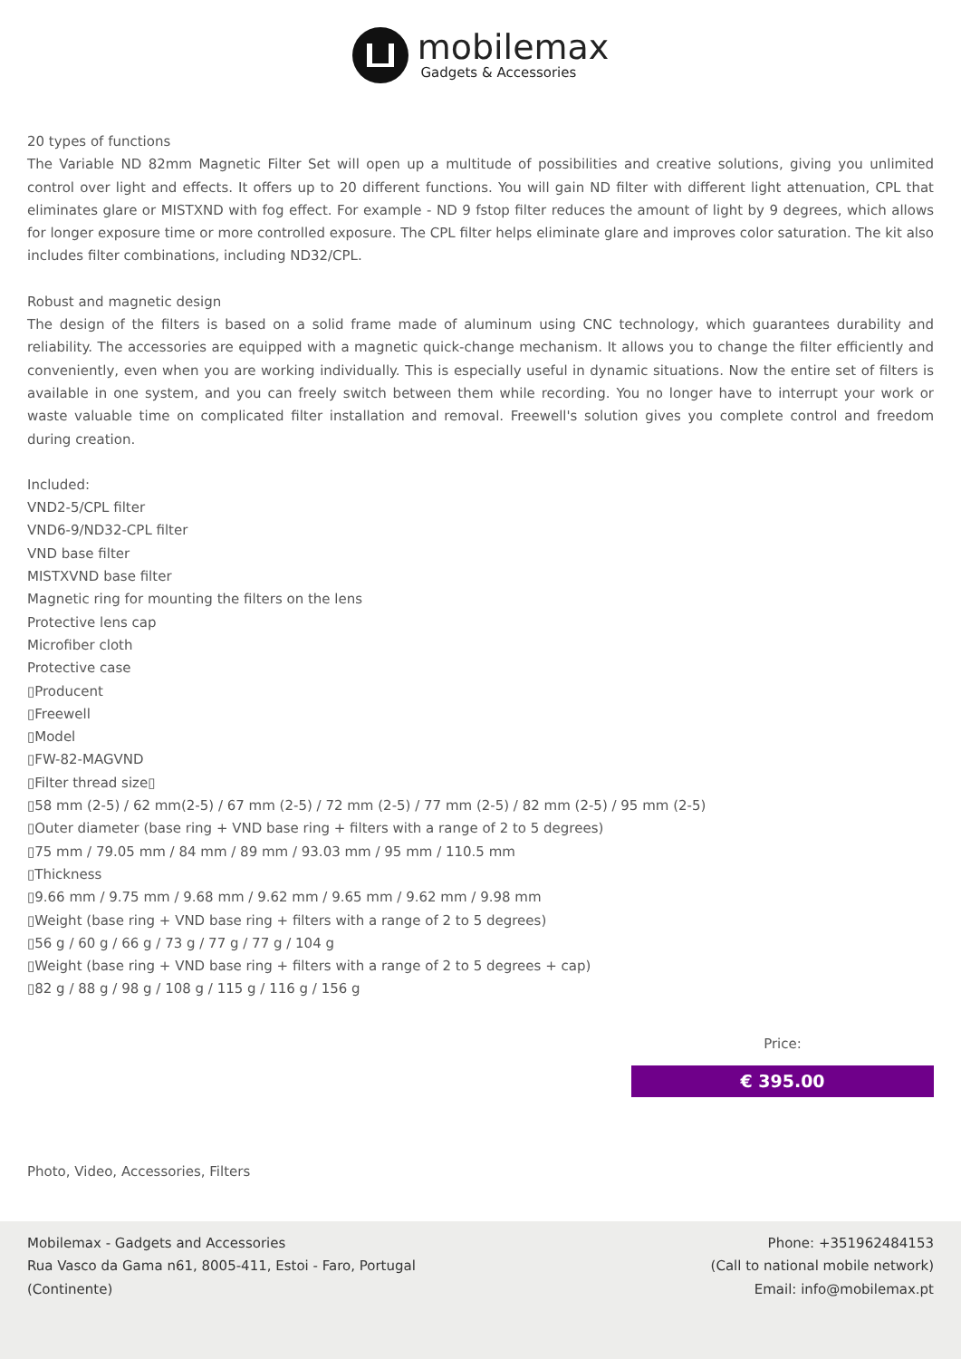mobilemax
Gadgets & Accessories
20 types of functions
The Variable ND 82mm Magnetic Filter Set will open up a multitude of possibilities and creative solutions, giving you unlimited control over light and effects. It offers up to 20 different functions. You will gain ND filter with different light attenuation, CPL that eliminates glare or MISTXND with fog effect. For example - ND 9 fstop filter reduces the amount of light by 9 degrees, which allows for longer exposure time or more controlled exposure. The CPL filter helps eliminate glare and improves color saturation. The kit also includes filter combinations, including ND32/CPL.
Robust and magnetic design
The design of the filters is based on a solid frame made of aluminum using CNC technology, which guarantees durability and reliability. The accessories are equipped with a magnetic quick-change mechanism. It allows you to change the filter efficiently and conveniently, even when you are working individually. This is especially useful in dynamic situations. Now the entire set of filters is available in one system, and you can freely switch between them while recording. You no longer have to interrupt your work or waste valuable time on complicated filter installation and removal. Freewell's solution gives you complete control and freedom during creation.
Included:
VND2-5/CPL filter
VND6-9/ND32-CPL filter
VND base filter
MISTXVND base filter
Magnetic ring for mounting the filters on the lens
Protective lens cap
Microfiber cloth
Protective case
▯Producent
▯Freewell
▯Model
▯FW-82-MAGVND
▯Filter thread size▯
▯58 mm (2-5) / 62 mm(2-5) / 67 mm (2-5) / 72 mm (2-5) / 77 mm (2-5) / 82 mm (2-5) / 95 mm (2-5)
▯Outer diameter (base ring + VND base ring + filters with a range of 2 to 5 degrees)
▯75 mm / 79.05 mm / 84 mm / 89 mm / 93.03 mm / 95 mm / 110.5 mm
▯Thickness
▯9.66 mm / 9.75 mm / 9.68 mm / 9.62 mm / 9.65 mm / 9.62 mm / 9.98 mm
▯Weight (base ring + VND base ring + filters with a range of 2 to 5 degrees)
▯56 g / 60 g / 66 g / 73 g / 77 g / 77 g / 104 g
▯Weight (base ring + VND base ring + filters with a range of 2 to 5 degrees + cap)
▯82 g / 88 g / 98 g / 108 g / 115 g / 116 g / 156 g
Price:
€ 395.00
Photo, Video, Accessories, Filters
Mobilemax - Gadgets and Accessories
Rua Vasco da Gama n61, 8005-411, Estoi - Faro, Portugal
(Continente)
Phone: +351962484153
(Call to national mobile network)
Email: info@mobilemax.pt